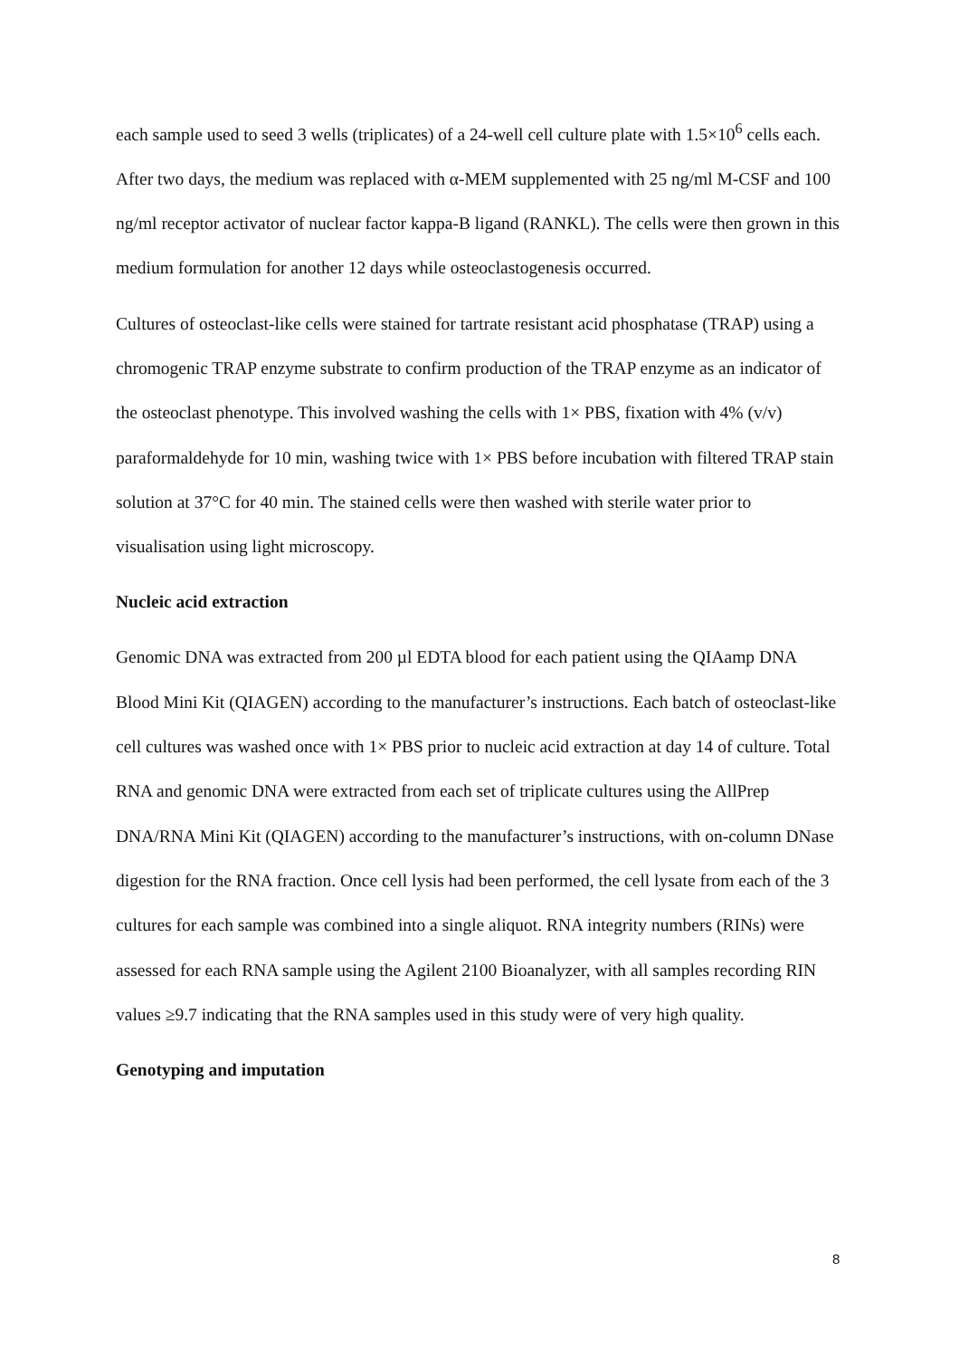each sample used to seed 3 wells (triplicates) of a 24-well cell culture plate with 1.5×10<sup>6</sup> cells each. After two days, the medium was replaced with α-MEM supplemented with 25 ng/ml M-CSF and 100 ng/ml receptor activator of nuclear factor kappa-B ligand (RANKL). The cells were then grown in this medium formulation for another 12 days while osteoclastogenesis occurred.
Cultures of osteoclast-like cells were stained for tartrate resistant acid phosphatase (TRAP) using a chromogenic TRAP enzyme substrate to confirm production of the TRAP enzyme as an indicator of the osteoclast phenotype. This involved washing the cells with 1× PBS, fixation with 4% (v/v) paraformaldehyde for 10 min, washing twice with 1× PBS before incubation with filtered TRAP stain solution at 37°C for 40 min. The stained cells were then washed with sterile water prior to visualisation using light microscopy.
Nucleic acid extraction
Genomic DNA was extracted from 200 µl EDTA blood for each patient using the QIAamp DNA Blood Mini Kit (QIAGEN) according to the manufacturer’s instructions. Each batch of osteoclast-like cell cultures was washed once with 1× PBS prior to nucleic acid extraction at day 14 of culture. Total RNA and genomic DNA were extracted from each set of triplicate cultures using the AllPrep DNA/RNA Mini Kit (QIAGEN) according to the manufacturer’s instructions, with on-column DNase digestion for the RNA fraction. Once cell lysis had been performed, the cell lysate from each of the 3 cultures for each sample was combined into a single aliquot. RNA integrity numbers (RINs) were assessed for each RNA sample using the Agilent 2100 Bioanalyzer, with all samples recording RIN values ≥9.7 indicating that the RNA samples used in this study were of very high quality.
Genotyping and imputation
8